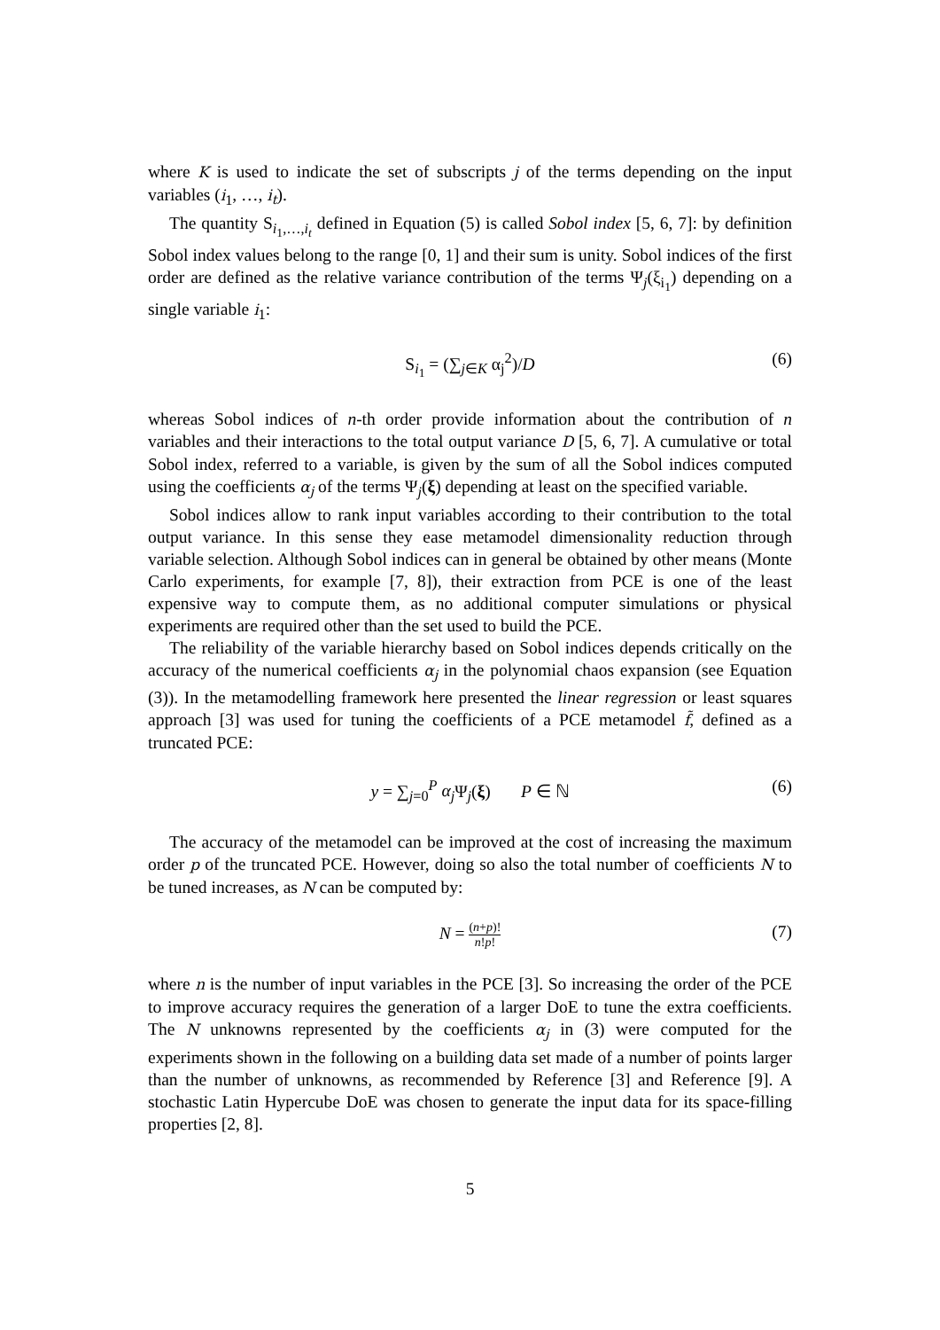where K is used to indicate the set of subscripts j of the terms depending on the input variables (i<sub>1</sub>, …, i<sub>t</sub>).
The quantity S<sub>i<sub>1</sub>,…,i<sub>t</sub></sub> defined in Equation (5) is called Sobol index [5, 6, 7]: by definition Sobol index values belong to the range [0, 1] and their sum is unity. Sobol indices of the first order are defined as the relative variance contribution of the terms Ψ<sub>j</sub>(ξ<sub>i<sub>1</sub></sub>) depending on a single variable i<sub>1</sub>:
S<sub>i<sub>1</sub></sub> = (∑<sub>j∈K</sub> α<sub>j</sub><sup>2</sup>)/D (6)
whereas Sobol indices of n-th order provide information about the contribution of n variables and their interactions to the total output variance D [5, 6, 7]. A cumulative or total Sobol index, referred to a variable, is given by the sum of all the Sobol indices computed using the coefficients α<sub>j</sub> of the terms Ψ<sub>j</sub>(ξ) depending at least on the specified variable.
Sobol indices allow to rank input variables according to their contribution to the total output variance. In this sense they ease metamodel dimensionality reduction through variable selection. Although Sobol indices can in general be obtained by other means (Monte Carlo experiments, for example [7, 8]), their extraction from PCE is one of the least expensive way to compute them, as no additional computer simulations or physical experiments are required other than the set used to build the PCE.
The reliability of the variable hierarchy based on Sobol indices depends critically on the accuracy of the numerical coefficients α<sub>j</sub> in the polynomial chaos expansion (see Equation (3)). In the metamodelling framework here presented the linear regression or least squares approach [3] was used for tuning the coefficients of a PCE metamodel f̃, defined as a truncated PCE:
y = ∑<sub>j=0</sub><sup>P</sup> α<sub>j</sub> Ψ<sub>j</sub>(ξ) P ∈ ℕ (6)
The accuracy of the metamodel can be improved at the cost of increasing the maximum order p of the truncated PCE. However, doing so also the total number of coefficients N to be tuned increases, as N can be computed by:
N = (n+p)! n!p! (7)
where n is the number of input variables in the PCE [3]. So increasing the order of the PCE to improve accuracy requires the generation of a larger DoE to tune the extra coefficients. The N unknowns represented by the coefficients α<sub>j</sub> in (3) were computed for the experiments shown in the following on a building data set made of a number of points larger than the number of unknowns, as recommended by Reference [3] and Reference [9]. A stochastic Latin Hypercube DoE was chosen to generate the input data for its space-filling properties [2, 8].
5